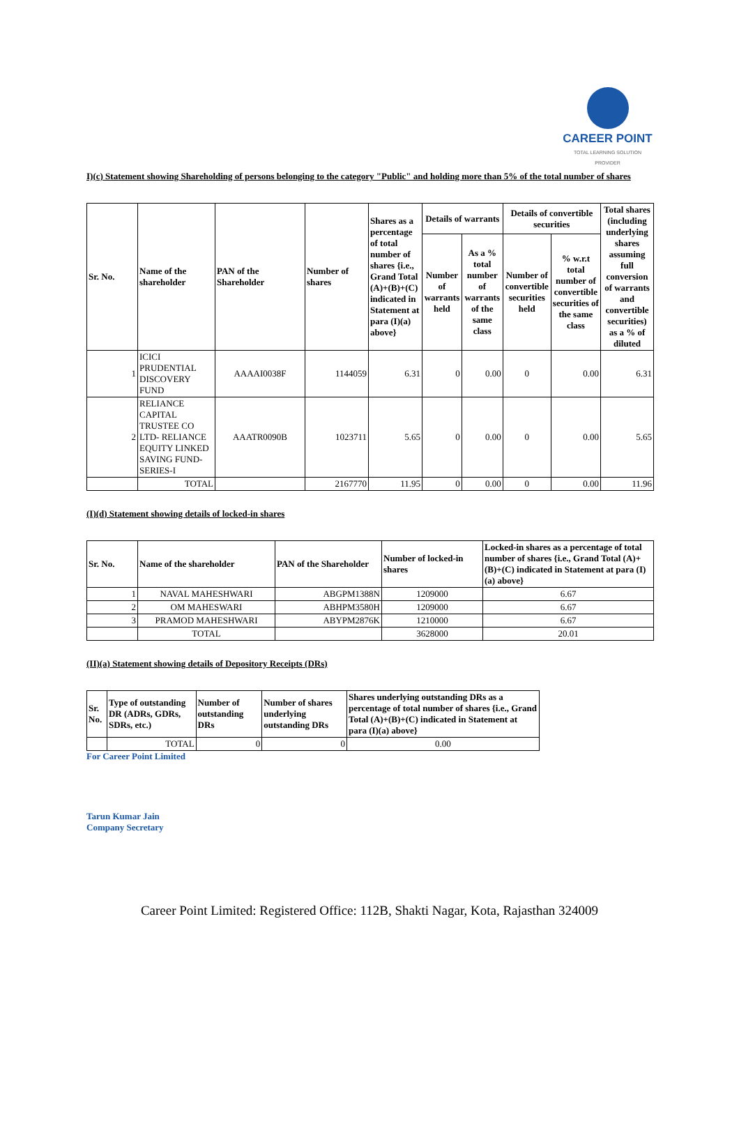CAREER POINT
TOTAL LEARNING SOLUTION PROVIDER
I)(c) Statement showing Shareholding of persons belonging to the category "Public" and holding more than 5% of the total number of shares
| Sr. No. | Name of the shareholder | PAN of the Shareholder | Number of shares | Shares as a percentage of total number of shares {i.e., Grand Total (A)+(B)+(C) indicated in Statement at para (I)(a) above} | Details of warrants | | Details of convertible securities | | Total shares (including underlying shares assuming full conversion of warrants and convertible securities) as a % of diluted |
| --- | --- | --- | --- | --- | --- | --- | --- | --- | --- |
| | | | | | Number of warrants held | As a % total number of warrants of the same class | Number of convertible securities held | % w.r.t total number of convertible securities of the same class | |
| 1 | ICICI PRUDENTIAL DISCOVERY FUND | AAAAI0038F | 1144059 | 6.31 | 0 | 0.00 | 0 | 0.00 | 6.31 |
| 2 | RELIANCE CAPITAL TRUSTEE CO LTD- RELIANCE EQUITY LINKED SAVING FUND-SERIES-I | AAATR0090B | 1023711 | 5.65 | 0 | 0.00 | 0 | 0.00 | 5.65 |
| | TOTAL | | 2167770 | 11.95 | 0 | 0.00 | 0 | 0.00 | 11.96 |
(I)(d) Statement showing details of locked-in shares
| Sr. No. | Name of the shareholder | PAN of the Shareholder | Number of locked-in shares | Locked-in shares as a percentage of total number of shares {i.e., Grand Total (A)+(B)+(C) indicated in Statement at para (I)(a) above} |
| --- | --- | --- | --- | --- |
| 1 | NAVAL MAHESHWARI | ABGPM1388N | 1209000 | 6.67 |
| 2 | OM MAHESWARI | ABHPM3580H | 1209000 | 6.67 |
| 3 | PRAMOD MAHESHWARI | ABYPM2876K | 1210000 | 6.67 |
| | TOTAL | | 3628000 | 20.01 |
(II)(a) Statement showing details of Depository Receipts (DRs)
| Sr. No. | Type of outstanding DR (ADRs, GDRs, SDRs, etc.) | Number of outstanding DRs | Number of shares underlying outstanding DRs | Shares underlying outstanding DRs as a percentage of total number of shares {i.e., Grand Total (A)+(B)+(C) indicated in Statement at para (I)(a) above} |
| --- | --- | --- | --- | --- |
| | TOTAL | 0 | 0 | 0.00 |
For Career Point Limited
Tarun Kumar Jain
Company Secretary
Career Point Limited: Registered Office: 112B, Shakti Nagar, Kota, Rajasthan 324009